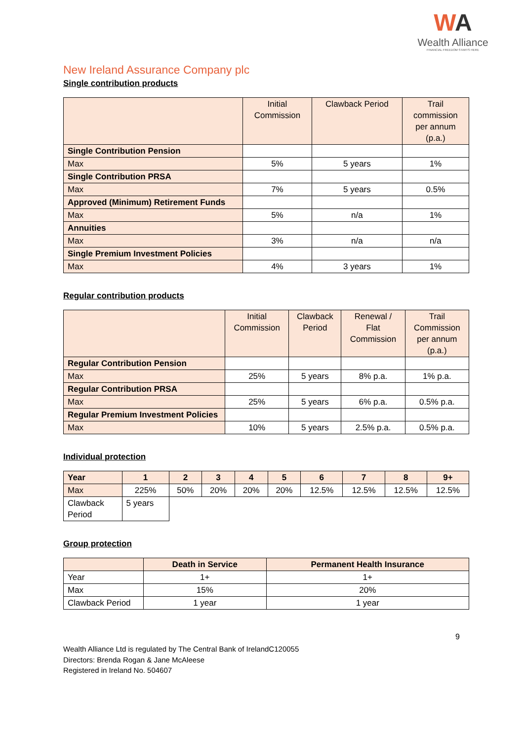WA
Wealth Alliance
FINANCIAL FREEDOM STARTS HERE
New Ireland Assurance Company plc
Single contribution products
| | Initial Commission | Clawback Period | Trail commission per annum (p.a.) |
| --- | --- | --- | --- |
| Single Contribution Pension | | | |
| Max | 5% | 5 years | 1% |
| Single Contribution PRSA | | | |
| Max | 7% | 5 years | 0.5% |
| Approved (Minimum) Retirement Funds | | | |
| Max | 5% | n/a | 1% |
| Annuities | | | |
| Max | 3% | n/a | n/a |
| Single Premium Investment Policies | | | |
| Max | 4% | 3 years | 1% |
Regular contribution products
| | Initial Commission | Clawback Period | Renewal / Flat Commission | Trail Commission per annum (p.a.) |
| --- | --- | --- | --- | --- |
| Regular Contribution Pension | | | | |
| Max | 25% | 5 years | 8% p.a. | 1% p.a. |
| Regular Contribution PRSA | | | | |
| Max | 25% | 5 years | 6% p.a. | 0.5% p.a. |
| Regular Premium Investment Policies | | | | |
| Max | 10% | 5 years | 2.5% p.a. | 0.5% p.a. |
Individual protection
| Year | 1 | 2 | 3 | 4 | 5 | 6 | 7 | 8 | 9+ |
| --- | --- | --- | --- | --- | --- | --- | --- | --- | --- |
| Max | 225% | 50% | 20% | 20% | 20% | 12.5% | 12.5% | 12.5% | 12.5% |
| Clawback Period | 5 years | | | | | | | | |
Group protection
| | Death in Service | Permanent Health Insurance |
| --- | --- | --- |
| Year | 1+ | 1+ |
| Max | 15% | 20% |
| Clawback Period | 1 year | 1 year |
9
Wealth Alliance Ltd is regulated by The Central Bank of IrelandC120055
Directors: Brenda Rogan & Jane McAleese
Registered in Ireland No. 504607